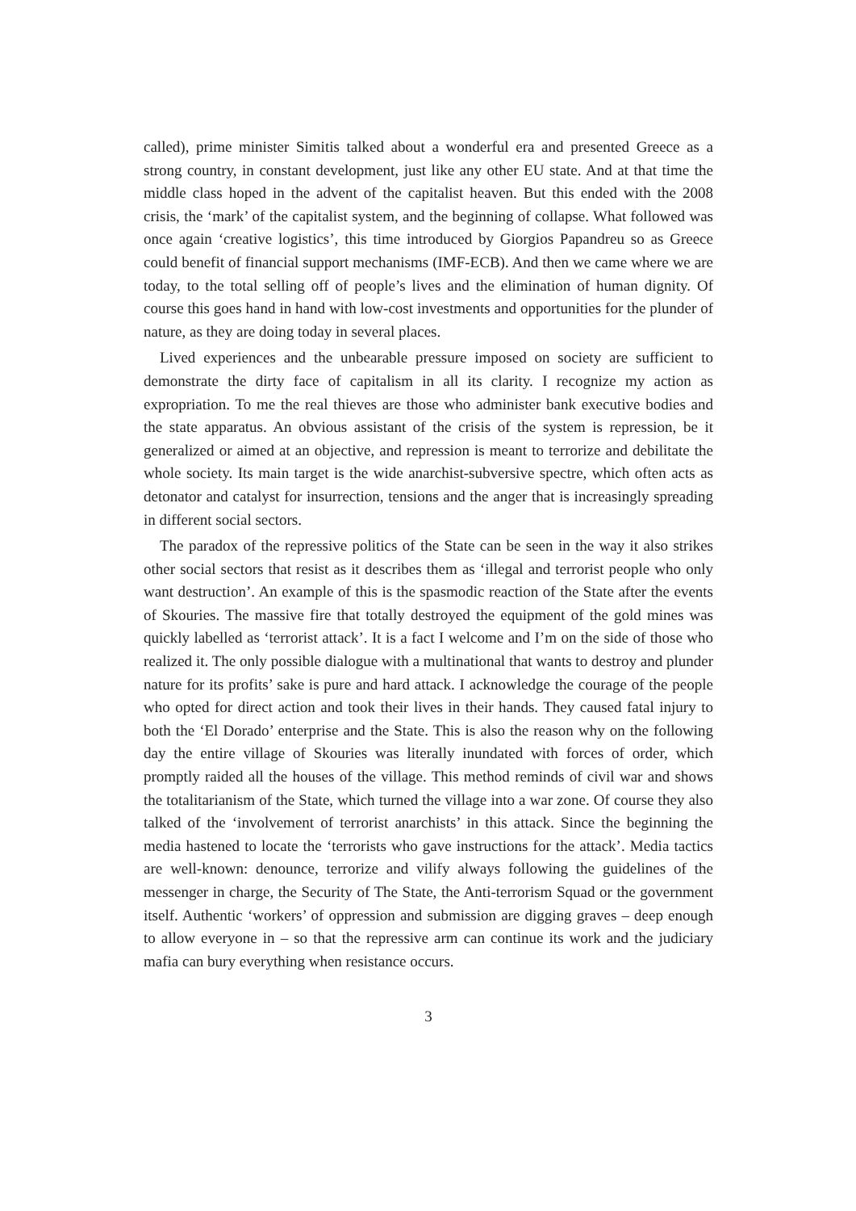called), prime minister Simitis talked about a wonderful era and presented Greece as a strong country, in constant development, just like any other EU state. And at that time the middle class hoped in the advent of the capitalist heaven. But this ended with the 2008 crisis, the ‘mark’ of the capitalist system, and the beginning of collapse. What followed was once again ‘creative logistics’, this time introduced by Giorgios Papandreu so as Greece could benefit of financial support mechanisms (IMF-ECB). And then we came where we are today, to the total selling off of people’s lives and the elimination of human dignity. Of course this goes hand in hand with low-cost investments and opportunities for the plunder of nature, as they are doing today in several places.
Lived experiences and the unbearable pressure imposed on society are sufficient to demonstrate the dirty face of capitalism in all its clarity. I recognize my action as expropriation. To me the real thieves are those who administer bank executive bodies and the state apparatus. An obvious assistant of the crisis of the system is repression, be it generalized or aimed at an objective, and repression is meant to terrorize and debilitate the whole society. Its main target is the wide anarchist-subversive spectre, which often acts as detonator and catalyst for insurrection, tensions and the anger that is increasingly spreading in different social sectors.
The paradox of the repressive politics of the State can be seen in the way it also strikes other social sectors that resist as it describes them as ‘illegal and terrorist people who only want destruction’. An example of this is the spasmodic reaction of the State after the events of Skouries. The massive fire that totally destroyed the equipment of the gold mines was quickly labelled as ‘terrorist attack’. It is a fact I welcome and I’m on the side of those who realized it. The only possible dialogue with a multinational that wants to destroy and plunder nature for its profits’ sake is pure and hard attack. I acknowledge the courage of the people who opted for direct action and took their lives in their hands. They caused fatal injury to both the ‘El Dorado’ enterprise and the State. This is also the reason why on the following day the entire village of Skouries was literally inundated with forces of order, which promptly raided all the houses of the village. This method reminds of civil war and shows the totalitarianism of the State, which turned the village into a war zone. Of course they also talked of the ‘involvement of terrorist anarchists’ in this attack. Since the beginning the media hastened to locate the ‘terrorists who gave instructions for the attack’. Media tactics are well-known: denounce, terrorize and vilify always following the guidelines of the messenger in charge, the Security of The State, the Anti-terrorism Squad or the government itself. Authentic ‘workers’ of oppression and submission are digging graves – deep enough to allow everyone in – so that the repressive arm can continue its work and the judiciary mafia can bury everything when resistance occurs.
3